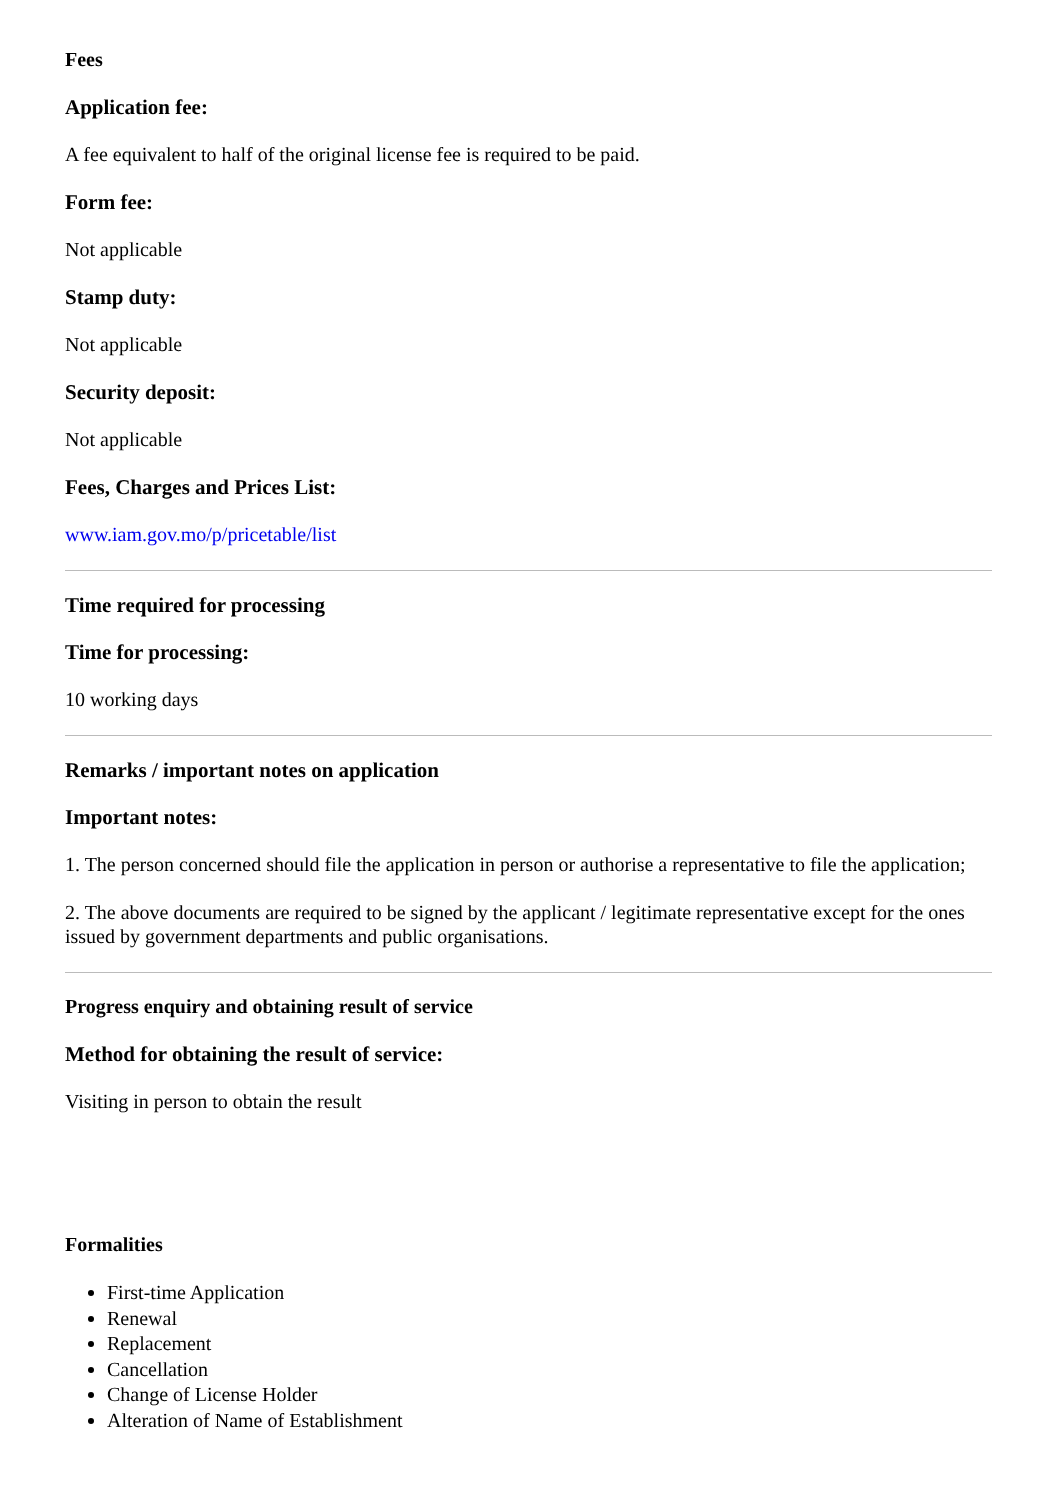Fees
Application fee:
A fee equivalent to half of the original license fee is required to be paid.
Form fee:
Not applicable
Stamp duty:
Not applicable
Security deposit:
Not applicable
Fees, Charges and Prices List:
www.iam.gov.mo/p/pricetable/list
Time required for processing
Time for processing:
10 working days
Remarks / important notes on application
Important notes:
1. The person concerned should file the application in person or authorise a representative to file the application;
2. The above documents are required to be signed by the applicant / legitimate representative except for the ones issued by government departments and public organisations.
Progress enquiry and obtaining result of service
Method for obtaining the result of service:
Visiting in person to obtain the result
Formalities
First-time Application
Renewal
Replacement
Cancellation
Change of License Holder
Alteration of Name of Establishment